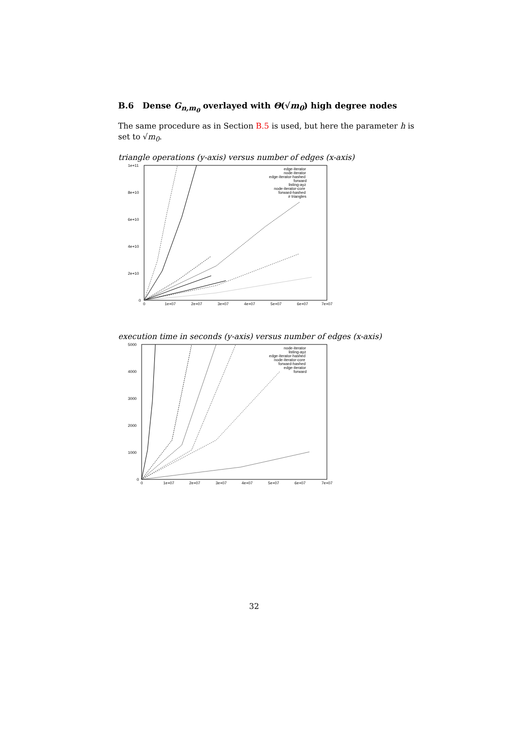B.6 Dense G<sub>n,m<sub>0</sub></sub> overlayed with Θ(√m<sub>0</sub>) high degree nodes
The same procedure as in Section B.5 is used, but here the parameter h is set to √m<sub>0</sub>.
triangle operations (y-axis) versus number of edges (x-axis)
1e+11
8e+10
6e+10
4e+10
2e+10
0
0
1e+07
2e+07
3e+07
4e+07
5e+07
6e+07
7e+07
edge-iterator
node-iterator
edge-iterator-hashed
forward
listing-ayz
node-iterator-core
forward-hashed
# triangles
execution time in seconds (y-axis) versus number of edges (x-axis)
5000
4000
3000
2000
1000
0
0
1e+07
2e+07
3e+07
4e+07
5e+07
6e+07
7e+07
node-iterator
listing-ayz
edge-iterator-hashed
node-iterator-core
forward-hashed
edge-iterator
forward
32